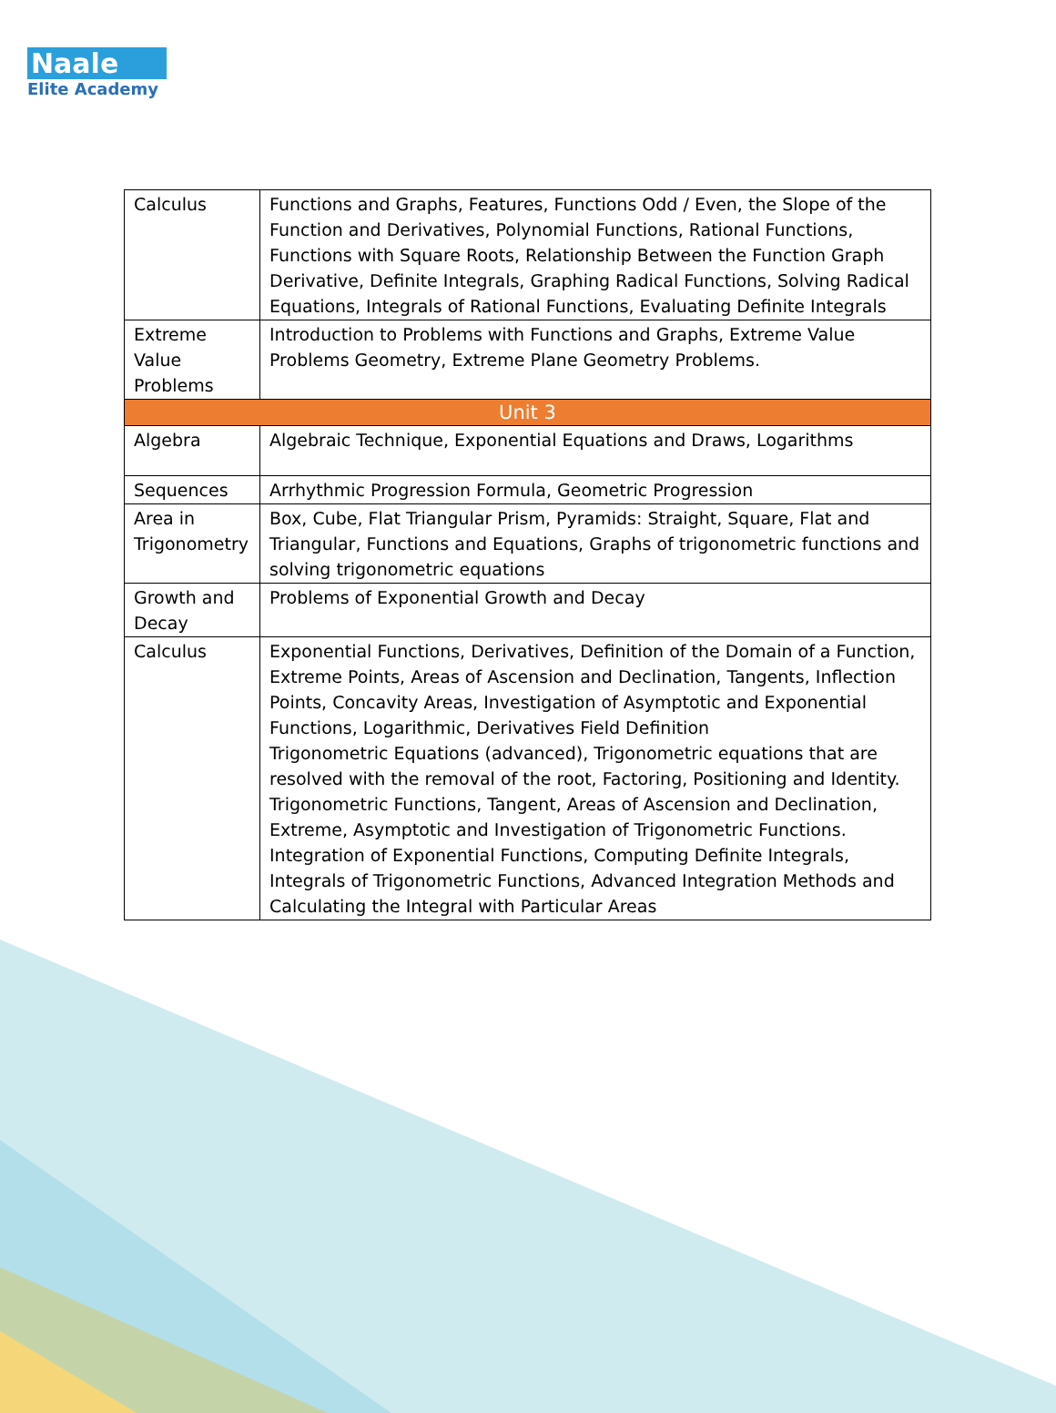Naale
Elite Academy
| Calculus | Functions and Graphs, Features, Functions Odd / Even, the Slope of the Function and Derivatives, Polynomial Functions, Rational Functions, Functions with Square Roots, Relationship Between the Function Graph Derivative, Definite Integrals, Graphing Radical Functions, Solving Radical Equations, Integrals of Rational Functions, Evaluating Definite Integrals |
| Extreme Value Problems | Introduction to Problems with Functions and Graphs, Extreme Value Problems Geometry, Extreme Plane Geometry Problems. |
| Unit 3 | |
| Algebra | Algebraic Technique, Exponential Equations and Draws, Logarithms |
| Sequences | Arrhythmic Progression Formula, Geometric Progression |
| Area in Trigonometry | Box, Cube, Flat Triangular Prism, Pyramids: Straight, Square, Flat and Triangular, Functions and Equations, Graphs of trigonometric functions and solving trigonometric equations |
| Growth and Decay | Problems of Exponential Growth and Decay |
| Calculus | Exponential Functions, Derivatives, Definition of the Domain of a Function, Extreme Points, Areas of Ascension and Declination, Tangents, Inflection Points, Concavity Areas, Investigation of Asymptotic and Exponential Functions, Logarithmic, Derivatives Field Definition Trigonometric Equations (advanced), Trigonometric equations that are resolved with the removal of the root, Factoring, Positioning and Identity. Trigonometric Functions, Tangent, Areas of Ascension and Declination, Extreme, Asymptotic and Investigation of Trigonometric Functions. Integration of Exponential Functions, Computing Definite Integrals, Integrals of Trigonometric Functions, Advanced Integration Methods and Calculating the Integral with Particular Areas |